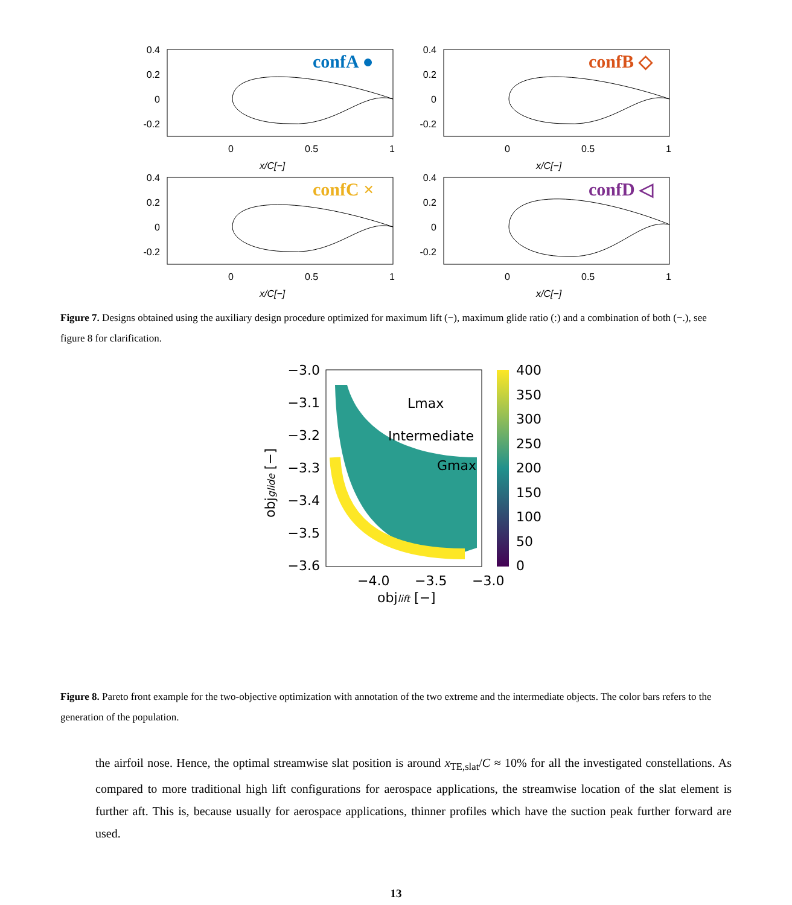0.4
0.2
0
-0.2
0.4
0.2
0
-0.2
0.4
0.2
0
-0.2
0.4
0.2
0
-0.2
0
0.5
1
0
0.5
1
0
0.5
1
0
0.5
1
x/C[−]
x/C[−]
x/C[−]
x/C[−]
confA ●
confB ◇
confC ×
confD ◁
Figure 7. Designs obtained using the auxiliary design procedure optimized for maximum lift (−), maximum glide ratio (:) and a combination of both (−.), see figure 8 for clarification.
−3.0
−3.1
−3.2
−3.3
−3.4
−3.5
−3.6
−4.0
−3.5
−3.0
400
350
300
250
200
150
100
50
0
Lmax
Intermediate
Gmax
objlift [−]
objglide [−]
Figure 8. Pareto front example for the two-objective optimization with annotation of the two extreme and the intermediate objects. The color bars refers to the generation of the population.
the airfoil nose. Hence, the optimal streamwise slat position is around x<sub>TE,slat</sub>/C ≈ 10% for all the investigated constellations. As compared to more traditional high lift configurations for aerospace applications, the streamwise location of the slat element is further aft. This is, because usually for aerospace applications, thinner profiles which have the suction peak further forward are used.
13